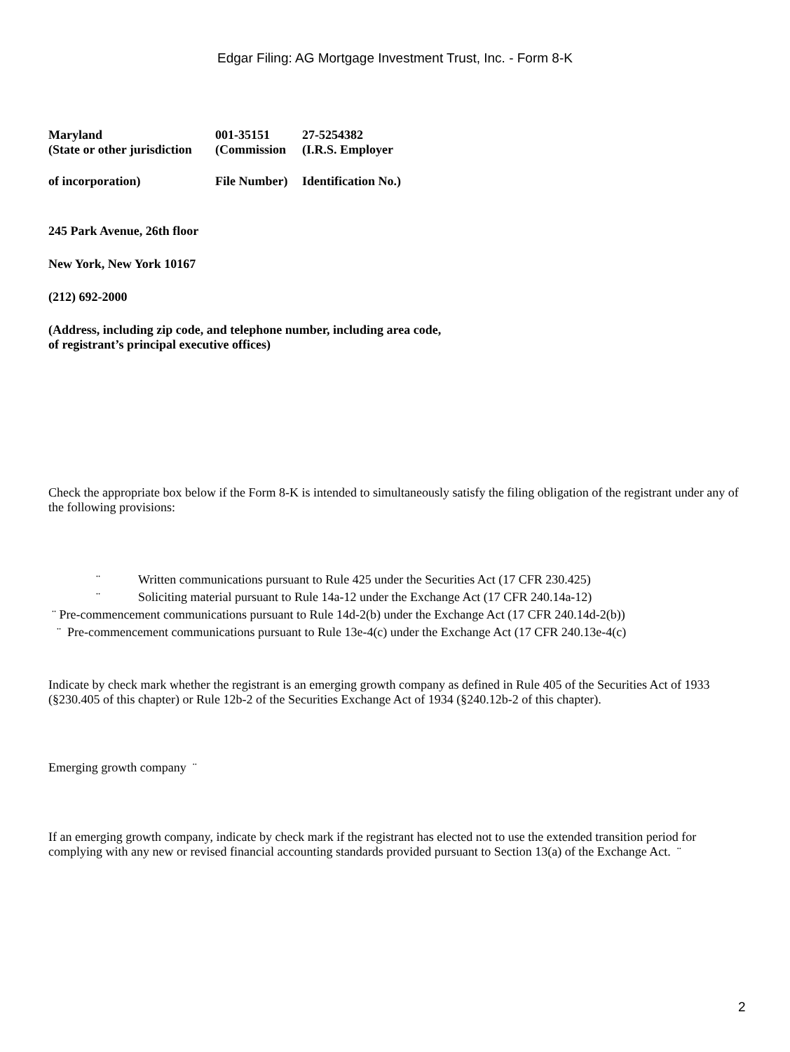Edgar Filing: AG Mortgage Investment Trust, Inc. - Form 8-K
| Maryland | 001-35151 | 27-5254382 |
| (State or other jurisdiction | (Commission | (I.R.S. Employer |
| of incorporation) | File Number) | Identification No.) |
245 Park Avenue, 26th floor
New York, New York 10167
(212) 692-2000
(Address, including zip code, and telephone number, including area code,
of registrant’s principal executive offices)
Check the appropriate box below if the Form 8-K is intended to simultaneously satisfy the filing obligation of the registrant under any of the following provisions:
¨ Written communications pursuant to Rule 425 under the Securities Act (17 CFR 230.425)
¨ Soliciting material pursuant to Rule 14a-12 under the Exchange Act (17 CFR 240.14a-12)
¨ Pre-commencement communications pursuant to Rule 14d-2(b) under the Exchange Act (17 CFR 240.14d-2(b))
¨ Pre-commencement communications pursuant to Rule 13e-4(c) under the Exchange Act (17 CFR 240.13e-4(c)
Indicate by check mark whether the registrant is an emerging growth company as defined in Rule 405 of the Securities Act of 1933 (§230.405 of this chapter) or Rule 12b-2 of the Securities Exchange Act of 1934 (§240.12b-2 of this chapter).
Emerging growth company ¨
If an emerging growth company, indicate by check mark if the registrant has elected not to use the extended transition period for complying with any new or revised financial accounting standards provided pursuant to Section 13(a) of the Exchange Act. ¨
2